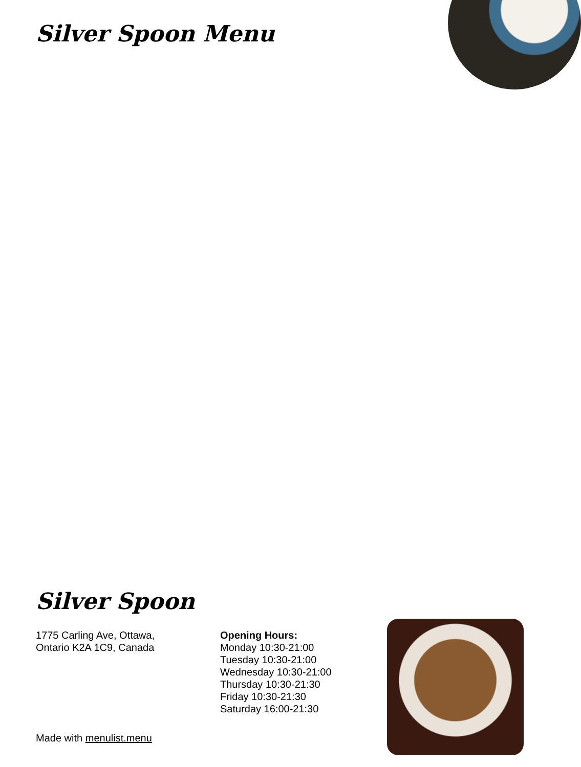Silver Spoon Menu
Silver Spoon
1775 Carling Ave, Ottawa,
Ontario K2A 1C9, Canada
Opening Hours:
Monday 10:30-21:00
Tuesday 10:30-21:00
Wednesday 10:30-21:00
Thursday 10:30-21:30
Friday 10:30-21:30
Saturday 16:00-21:30
Made with menulist.menu